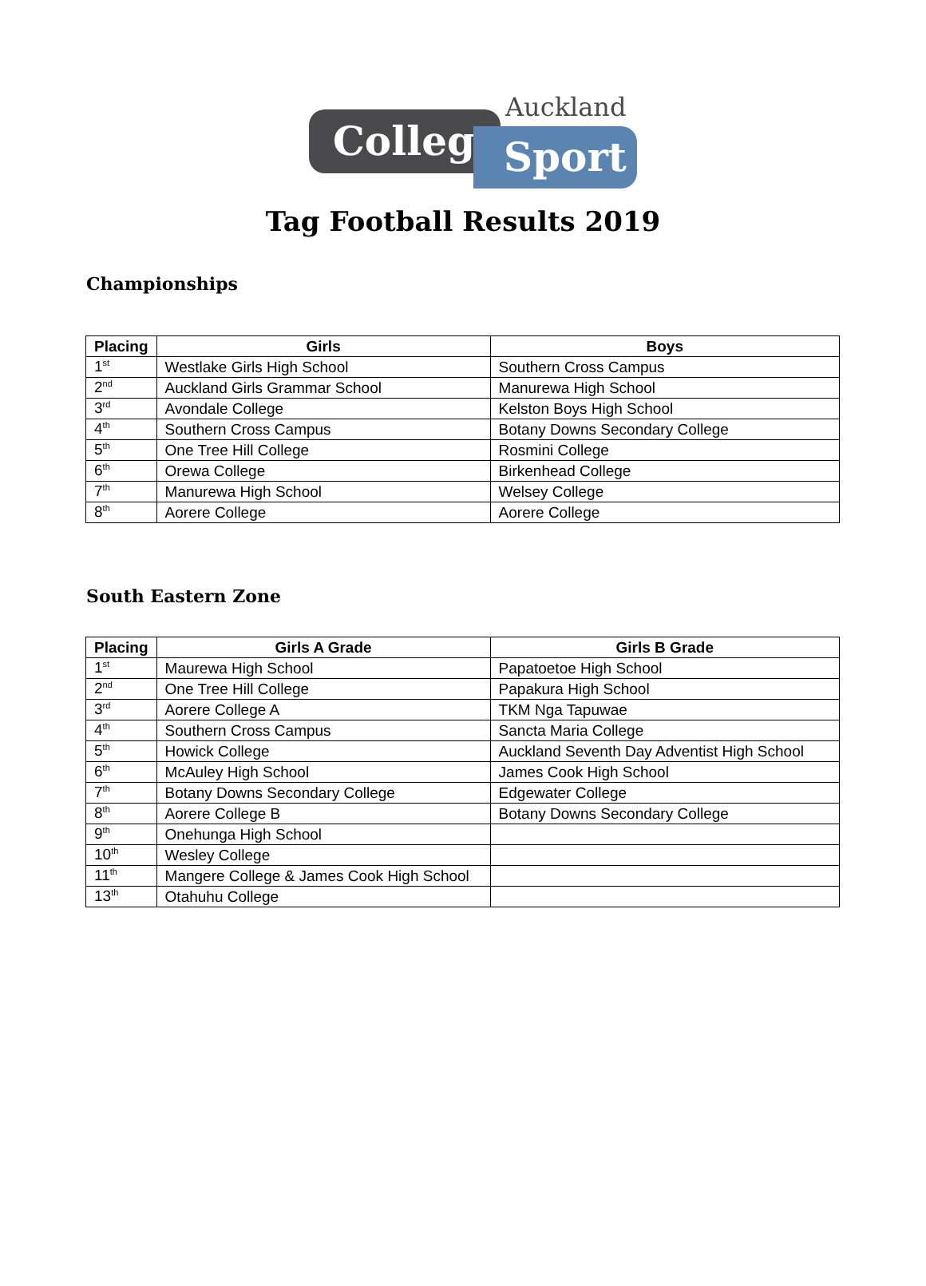College Sport
Auckland
Tag Football Results 2019
Championships
| Placing | Girls | Boys |
| --- | --- | --- |
| 1<sup>st</sup> | Westlake Girls High School | Southern Cross Campus |
| 2<sup>nd</sup> | Auckland Girls Grammar School | Manurewa High School |
| 3<sup>rd</sup> | Avondale College | Kelston Boys High School |
| 4<sup>th</sup> | Southern Cross Campus | Botany Downs Secondary College |
| 5<sup>th</sup> | One Tree Hill College | Rosmini College |
| 6<sup>th</sup> | Orewa College | Birkenhead College |
| 7<sup>th</sup> | Manurewa High School | Welsey College |
| 8<sup>th</sup> | Aorere College | Aorere College |
South Eastern Zone
| Placing | Girls A Grade | Girls B Grade |
| --- | --- | --- |
| 1<sup>st</sup> | Maurewa High School | Papatoetoe High School |
| 2<sup>nd</sup> | One Tree Hill College | Papakura High School |
| 3<sup>rd</sup> | Aorere College A | TKM Nga Tapuwae |
| 4<sup>th</sup> | Southern Cross Campus | Sancta Maria College |
| 5<sup>th</sup> | Howick College | Auckland Seventh Day Adventist High School |
| 6<sup>th</sup> | McAuley High School | James Cook High School |
| 7<sup>th</sup> | Botany Downs Secondary College | Edgewater College |
| 8<sup>th</sup> | Aorere College B | Botany Downs Secondary College |
| 9<sup>th</sup> | Onehunga High School | |
| 10<sup>th</sup> | Wesley College | |
| 11<sup>th</sup> | Mangere College & James Cook High School | |
| 13<sup>th</sup> | Otahuhu College | |